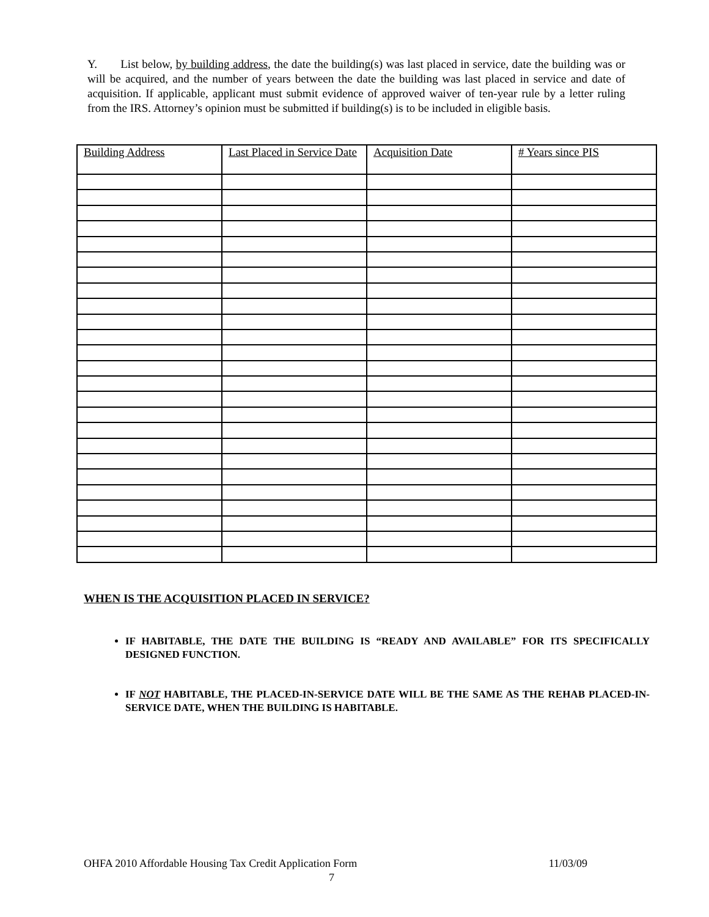Y. List below, by building address, the date the building(s) was last placed in service, date the building was or will be acquired, and the number of years between the date the building was last placed in service and date of acquisition. If applicable, applicant must submit evidence of approved waiver of ten-year rule by a letter ruling from the IRS. Attorney’s opinion must be submitted if building(s) is to be included in eligible basis.
| Building Address | Last Placed in Service Date | Acquisition Date | # Years since PIS |
| --- | --- | --- | --- |
WHEN IS THE ACQUISITION PLACED IN SERVICE?
IF HABITABLE, THE DATE THE BUILDING IS “READY AND AVAILABLE” FOR ITS SPECIFICALLY DESIGNED FUNCTION.
IF NOT HABITABLE, THE PLACED-IN-SERVICE DATE WILL BE THE SAME AS THE REHAB PLACED-IN-SERVICE DATE, WHEN THE BUILDING IS HABITABLE.
OHFA 2010 Affordable Housing Tax Credit Application Form 11/03/09
7